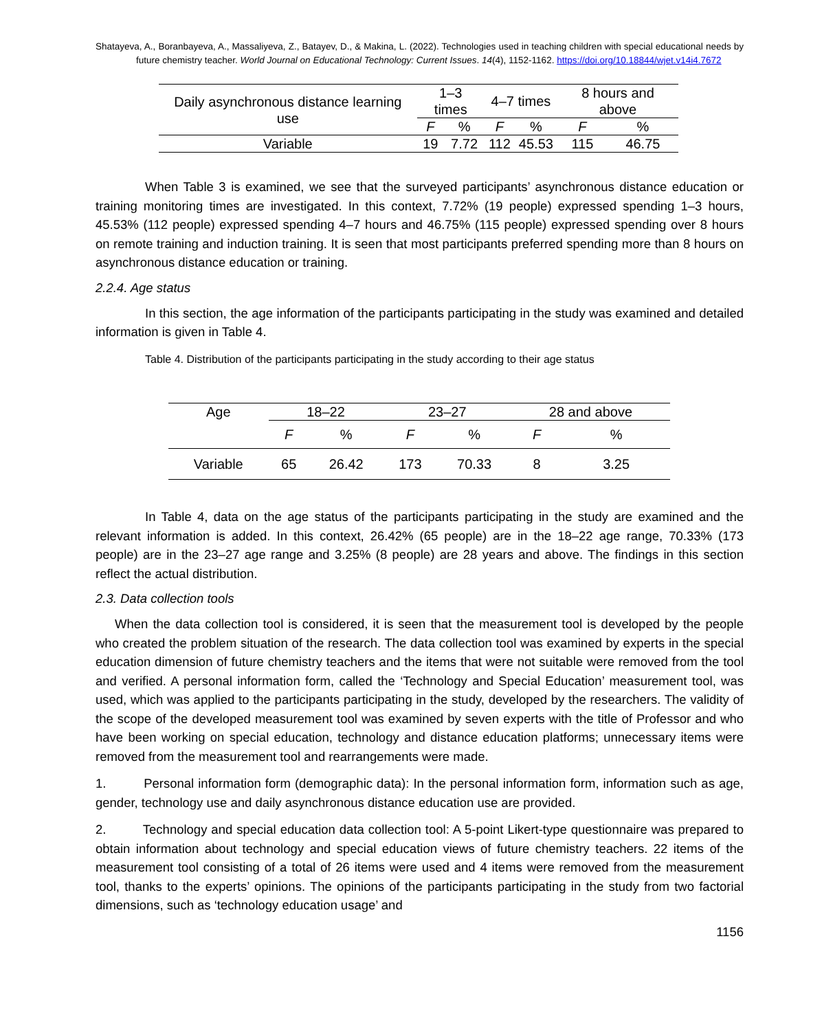Shatayeva, A., Boranbayeva, A., Massaliyeva, Z., Batayev, D., & Makina, L. (2022). Technologies used in teaching children with special educational needs by future chemistry teacher. World Journal on Educational Technology: Current Issues. 14(4), 1152-1162. https://doi.org/10.18844/wjet.v14i4.7672
| Daily asynchronous distance learning use | 1–3 times | | 4–7 times | | 8 hours and above | |
| --- | --- | --- | --- | --- | --- | --- |
| | F | % | F | % | F | % |
| Variable | 19 | 7.72 | 112 | 45.53 | 115 | 46.75 |
When Table 3 is examined, we see that the surveyed participants’ asynchronous distance education or training monitoring times are investigated. In this context, 7.72% (19 people) expressed spending 1–3 hours, 45.53% (112 people) expressed spending 4–7 hours and 46.75% (115 people) expressed spending over 8 hours on remote training and induction training. It is seen that most participants preferred spending more than 8 hours on asynchronous distance education or training.
2.2.4. Age status
In this section, the age information of the participants participating in the study was examined and detailed information is given in Table 4.
Table 4. Distribution of the participants participating in the study according to their age status
| Age | 18–22 | | 23–27 | | 28 and above | |
| --- | --- | --- | --- | --- | --- | --- |
| | F | % | F | % | F | % |
| Variable | 65 | 26.42 | 173 | 70.33 | 8 | 3.25 |
In Table 4, data on the age status of the participants participating in the study are examined and the relevant information is added. In this context, 26.42% (65 people) are in the 18–22 age range, 70.33% (173 people) are in the 23–27 age range and 3.25% (8 people) are 28 years and above. The findings in this section reflect the actual distribution.
2.3. Data collection tools
When the data collection tool is considered, it is seen that the measurement tool is developed by the people who created the problem situation of the research. The data collection tool was examined by experts in the special education dimension of future chemistry teachers and the items that were not suitable were removed from the tool and verified. A personal information form, called the ‘Technology and Special Education’ measurement tool, was used, which was applied to the participants participating in the study, developed by the researchers. The validity of the scope of the developed measurement tool was examined by seven experts with the title of Professor and who have been working on special education, technology and distance education platforms; unnecessary items were removed from the measurement tool and rearrangements were made.
1. Personal information form (demographic data): In the personal information form, information such as age, gender, technology use and daily asynchronous distance education use are provided.
2. Technology and special education data collection tool: A 5-point Likert-type questionnaire was prepared to obtain information about technology and special education views of future chemistry teachers. 22 items of the measurement tool consisting of a total of 26 items were used and 4 items were removed from the measurement tool, thanks to the experts’ opinions. The opinions of the participants participating in the study from two factorial dimensions, such as ‘technology education usage’ and
1156